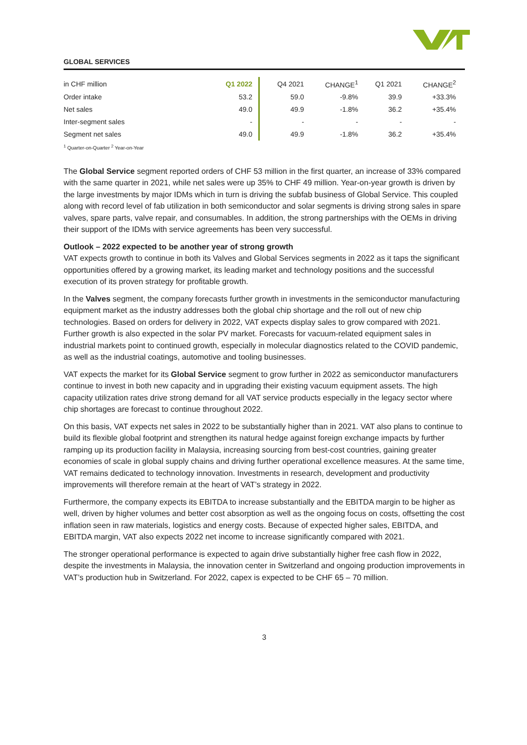GLOBAL SERVICES
| in CHF million | Q1 2022 | Q4 2021 | CHANGE<sup>1</sup> | Q1 2021 | CHANGE<sup>2</sup> |
| --- | --- | --- | --- | --- | --- |
| Order intake | 53.2 | 59.0 | -9.8% | 39.9 | +33.3% |
| Net sales | 49.0 | 49.9 | -1.8% | 36.2 | +35.4% |
| Inter-segment sales | - | - | - | - | - |
| Segment net sales | 49.0 | 49.9 | -1.8% | 36.2 | +35.4% |
<sup>1</sup> Quarter-on-Quarter <sup>2</sup> Year-on-Year
The Global Service segment reported orders of CHF 53 million in the first quarter, an increase of 33% compared with the same quarter in 2021, while net sales were up 35% to CHF 49 million. Year-on-year growth is driven by the large investments by major IDMs which in turn is driving the subfab business of Global Service. This coupled along with record level of fab utilization in both semiconductor and solar segments is driving strong sales in spare valves, spare parts, valve repair, and consumables. In addition, the strong partnerships with the OEMs in driving their support of the IDMs with service agreements has been very successful.
Outlook – 2022 expected to be another year of strong growth
VAT expects growth to continue in both its Valves and Global Services segments in 2022 as it taps the significant opportunities offered by a growing market, its leading market and technology positions and the successful execution of its proven strategy for profitable growth.
In the Valves segment, the company forecasts further growth in investments in the semiconductor manufacturing equipment market as the industry addresses both the global chip shortage and the roll out of new chip technologies. Based on orders for delivery in 2022, VAT expects display sales to grow compared with 2021. Further growth is also expected in the solar PV market. Forecasts for vacuum-related equipment sales in industrial markets point to continued growth, especially in molecular diagnostics related to the COVID pandemic, as well as the industrial coatings, automotive and tooling businesses.
VAT expects the market for its Global Service segment to grow further in 2022 as semiconductor manufacturers continue to invest in both new capacity and in upgrading their existing vacuum equipment assets. The high capacity utilization rates drive strong demand for all VAT service products especially in the legacy sector where chip shortages are forecast to continue throughout 2022.
On this basis, VAT expects net sales in 2022 to be substantially higher than in 2021. VAT also plans to continue to build its flexible global footprint and strengthen its natural hedge against foreign exchange impacts by further ramping up its production facility in Malaysia, increasing sourcing from best-cost countries, gaining greater economies of scale in global supply chains and driving further operational excellence measures. At the same time, VAT remains dedicated to technology innovation. Investments in research, development and productivity improvements will therefore remain at the heart of VAT’s strategy in 2022.
Furthermore, the company expects its EBITDA to increase substantially and the EBITDA margin to be higher as well, driven by higher volumes and better cost absorption as well as the ongoing focus on costs, offsetting the cost inflation seen in raw materials, logistics and energy costs. Because of expected higher sales, EBITDA, and EBITDA margin, VAT also expects 2022 net income to increase significantly compared with 2021.
The stronger operational performance is expected to again drive substantially higher free cash flow in 2022, despite the investments in Malaysia, the innovation center in Switzerland and ongoing production improvements in VAT’s production hub in Switzerland. For 2022, capex is expected to be CHF 65 – 70 million.
3